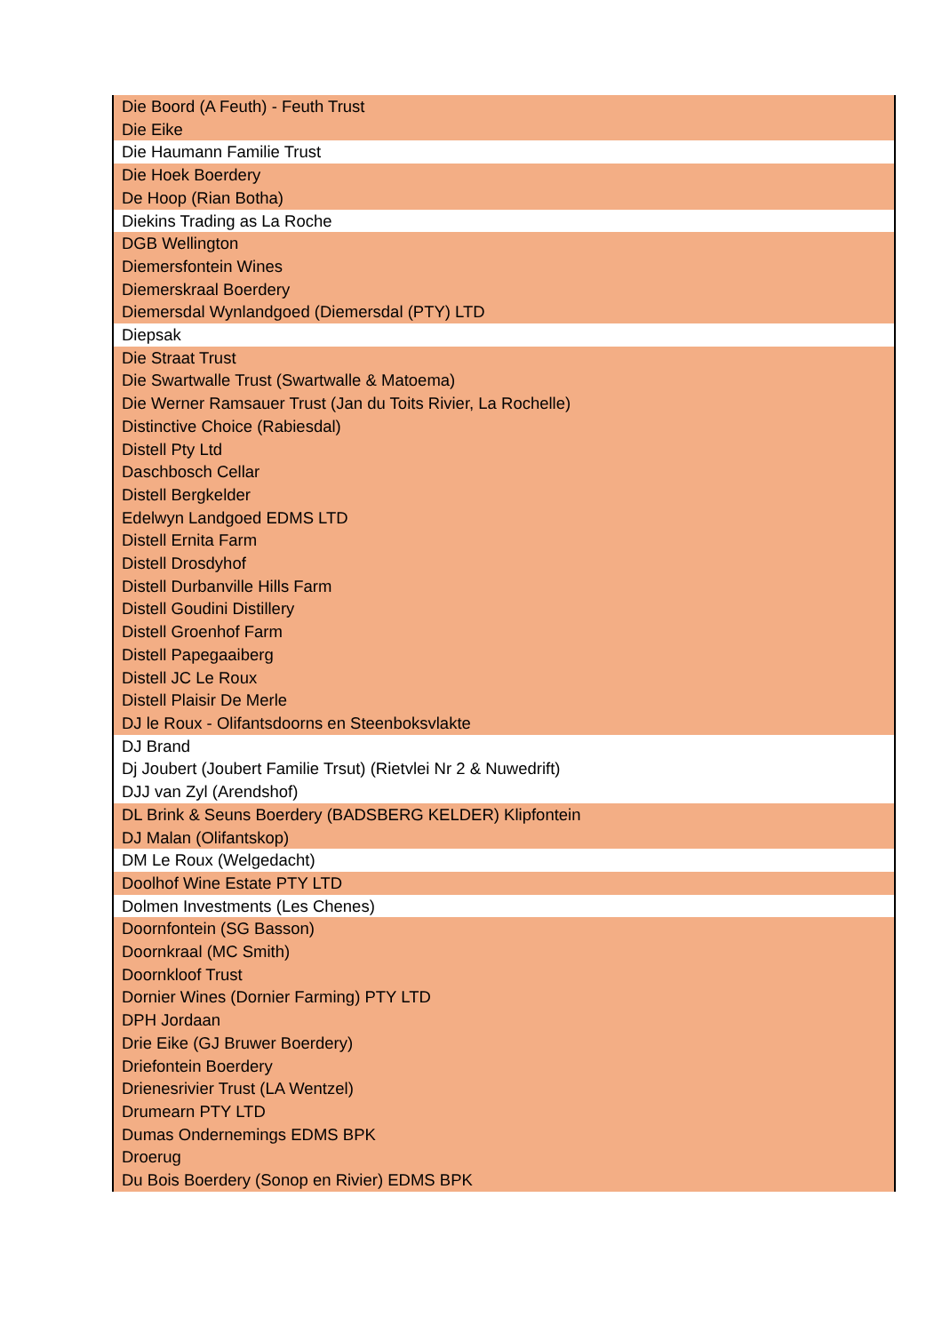| Die Boord (A Feuth) - Feuth Trust |
| Die Eike |
| Die Haumann Familie Trust |
| Die Hoek Boerdery |
| De Hoop (Rian Botha) |
| Diekins Trading as La Roche |
| DGB Wellington |
| Diemersfontein Wines |
| Diemerskraal Boerdery |
| Diemersdal Wynlandgoed (Diemersdal (PTY) LTD |
| Diepsak |
| Die Straat Trust |
| Die Swartwalle Trust (Swartwalle & Matoema) |
| Die Werner Ramsauer Trust (Jan du Toits Rivier, La Rochelle) |
| Distinctive Choice (Rabiesdal) |
| Distell Pty Ltd |
| Daschbosch Cellar |
| Distell Bergkelder |
| Edelwyn Landgoed EDMS LTD |
| Distell Ernita Farm |
| Distell Drosdyhof |
| Distell Durbanville Hills Farm |
| Distell Goudini Distillery |
| Distell Groenhof Farm |
| Distell Papegaaiberg |
| Distell JC Le Roux |
| Distell Plaisir De Merle |
| DJ le Roux - Olifantsdoorns en Steenboksvlakte |
| DJ Brand |
| Dj Joubert (Joubert Familie Trsut) (Rietvlei Nr 2 & Nuwedrift) |
| DJJ van Zyl (Arendshof) |
| DL Brink & Seuns Boerdery (BADSBERG KELDER) Klipfontein |
| DJ Malan (Olifantskop) |
| DM Le Roux (Welgedacht) |
| Doolhof Wine Estate PTY LTD |
| Dolmen Investments (Les Chenes) |
| Doornfontein (SG Basson) |
| Doornkraal (MC Smith) |
| Doornkloof Trust |
| Dornier Wines (Dornier Farming) PTY LTD |
| DPH Jordaan |
| Drie Eike (GJ Bruwer Boerdery) |
| Driefontein Boerdery |
| Drienesrivier Trust (LA Wentzel) |
| Drumearn PTY LTD |
| Dumas Ondernemings EDMS BPK |
| Droerug |
| Du Bois Boerdery (Sonop en Rivier) EDMS BPK |